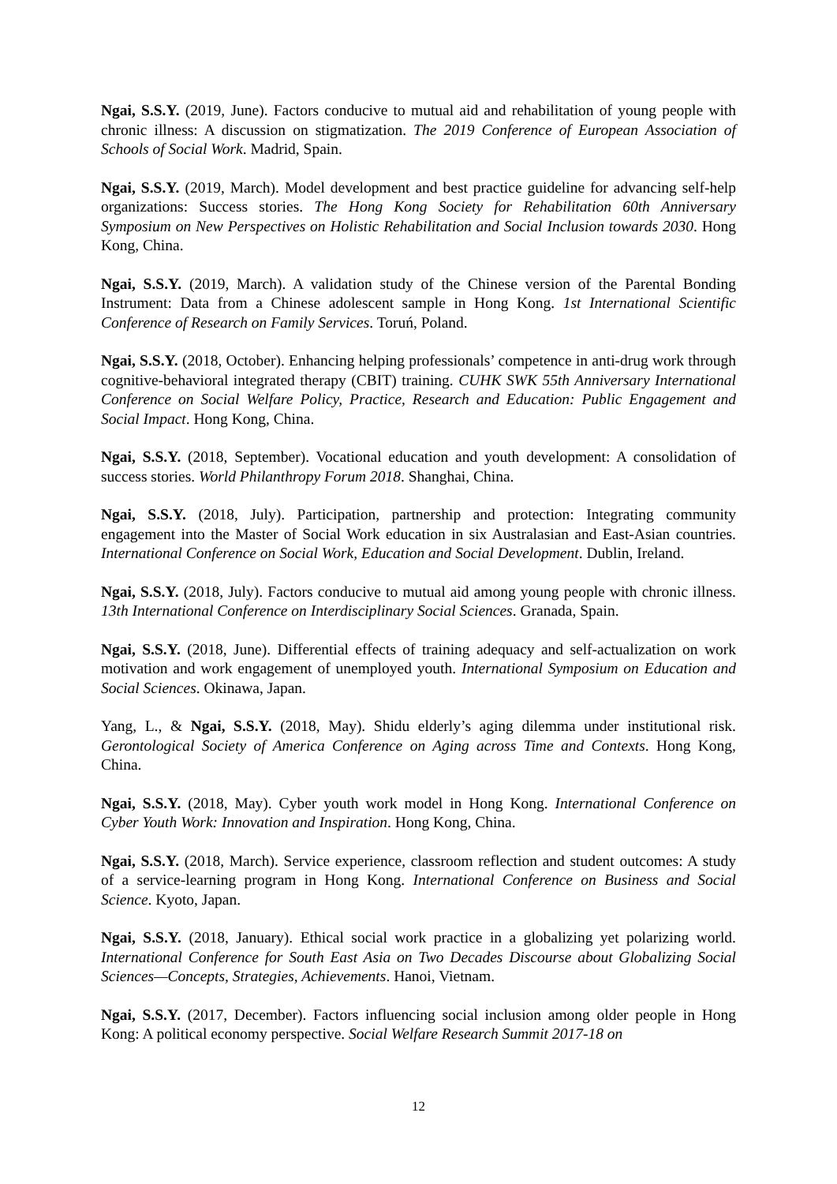Ngai, S.S.Y. (2019, June). Factors conducive to mutual aid and rehabilitation of young people with chronic illness: A discussion on stigmatization. The 2019 Conference of European Association of Schools of Social Work. Madrid, Spain.
Ngai, S.S.Y. (2019, March). Model development and best practice guideline for advancing self-help organizations: Success stories. The Hong Kong Society for Rehabilitation 60th Anniversary Symposium on New Perspectives on Holistic Rehabilitation and Social Inclusion towards 2030. Hong Kong, China.
Ngai, S.S.Y. (2019, March). A validation study of the Chinese version of the Parental Bonding Instrument: Data from a Chinese adolescent sample in Hong Kong. 1st International Scientific Conference of Research on Family Services. Toruń, Poland.
Ngai, S.S.Y. (2018, October). Enhancing helping professionals’ competence in anti-drug work through cognitive-behavioral integrated therapy (CBIT) training. CUHK SWK 55th Anniversary International Conference on Social Welfare Policy, Practice, Research and Education: Public Engagement and Social Impact. Hong Kong, China.
Ngai, S.S.Y. (2018, September). Vocational education and youth development: A consolidation of success stories. World Philanthropy Forum 2018. Shanghai, China.
Ngai, S.S.Y. (2018, July). Participation, partnership and protection: Integrating community engagement into the Master of Social Work education in six Australasian and East-Asian countries. International Conference on Social Work, Education and Social Development. Dublin, Ireland.
Ngai, S.S.Y. (2018, July). Factors conducive to mutual aid among young people with chronic illness. 13th International Conference on Interdisciplinary Social Sciences. Granada, Spain.
Ngai, S.S.Y. (2018, June). Differential effects of training adequacy and self-actualization on work motivation and work engagement of unemployed youth. International Symposium on Education and Social Sciences. Okinawa, Japan.
Yang, L., & Ngai, S.S.Y. (2018, May). Shidu elderly’s aging dilemma under institutional risk. Gerontological Society of America Conference on Aging across Time and Contexts. Hong Kong, China.
Ngai, S.S.Y. (2018, May). Cyber youth work model in Hong Kong. International Conference on Cyber Youth Work: Innovation and Inspiration. Hong Kong, China.
Ngai, S.S.Y. (2018, March). Service experience, classroom reflection and student outcomes: A study of a service-learning program in Hong Kong. International Conference on Business and Social Science. Kyoto, Japan.
Ngai, S.S.Y. (2018, January). Ethical social work practice in a globalizing yet polarizing world. International Conference for South East Asia on Two Decades Discourse about Globalizing Social Sciences—Concepts, Strategies, Achievements. Hanoi, Vietnam.
Ngai, S.S.Y. (2017, December). Factors influencing social inclusion among older people in Hong Kong: A political economy perspective. Social Welfare Research Summit 2017-18 on
12